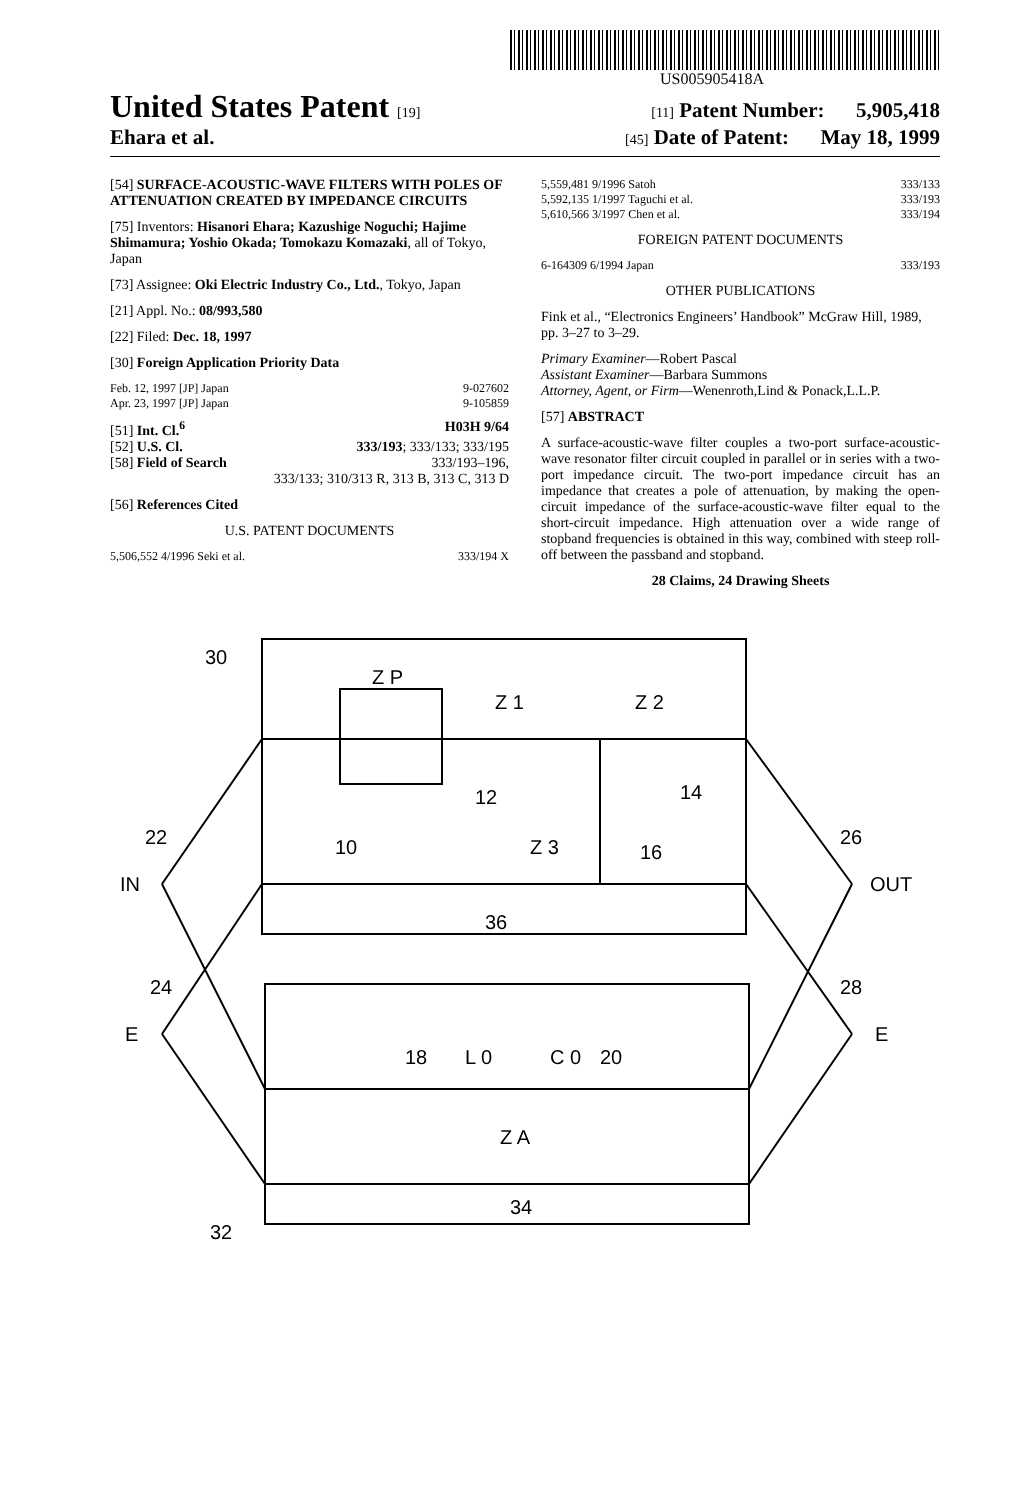US005905418A
United States Patent [19] [11] Patent Number: 5,905,418
Ehara et al. [45] Date of Patent: May 18, 1999
[54] SURFACE-ACOUSTIC-WAVE FILTERS WITH POLES OF ATTENUATION CREATED BY IMPEDANCE CIRCUITS
[75] Inventors: Hisanori Ehara; Kazushige Noguchi; Hajime Shimamura; Yoshio Okada; Tomokazu Komazaki, all of Tokyo, Japan
[73] Assignee: Oki Electric Industry Co., Ltd., Tokyo, Japan
[21] Appl. No.: 08/993,580
[22] Filed: Dec. 18, 1997
[30] Foreign Application Priority Data
Feb. 12, 1997 [JP] Japan 9-027602
Apr. 23, 1997 [JP] Japan 9-105859
[51] Int. Cl.<sup>6</sup> H03H 9/64
[52] U.S. Cl. 333/193; 333/133; 333/195
[58] Field of Search 333/193–196,
333/133; 310/313 R, 313 B, 313 C, 313 D
[56] References Cited
U.S. PATENT DOCUMENTS
5,506,552 4/1996 Seki et al. 333/194 X
5,559,481 9/1996 Satoh 333/133
5,592,135 1/1997 Taguchi et al. 333/193
5,610,566 3/1997 Chen et al. 333/194
FOREIGN PATENT DOCUMENTS
6-164309 6/1994 Japan 333/193
OTHER PUBLICATIONS
Fink et al., “Electronics Engineers’ Handbook” McGraw Hill, 1989, pp. 3–27 to 3–29.
Primary Examiner—Robert Pascal
Assistant Examiner—Barbara Summons
Attorney, Agent, or Firm—Wenenroth,Lind & Ponack,L.L.P.
[57] ABSTRACT
A surface-acoustic-wave filter couples a two-port surface-acoustic-wave resonator filter circuit coupled in parallel or in series with a two-port impedance circuit. The two-port impedance circuit has an impedance that creates a pole of attenuation, by making the open-circuit impedance of the surface-acoustic-wave filter equal to the short-circuit impedance. High attenuation over a wide range of stopband frequencies is obtained in this way, combined with steep roll-off between the passband and stopband.
28 Claims, 24 Drawing Sheets
30
Z P
Z 1
Z 2
10
12
14
Z 3
16
22
IN
26
OUT
36
24
E
28
E
18
L 0
C 0
20
Z A
34
32